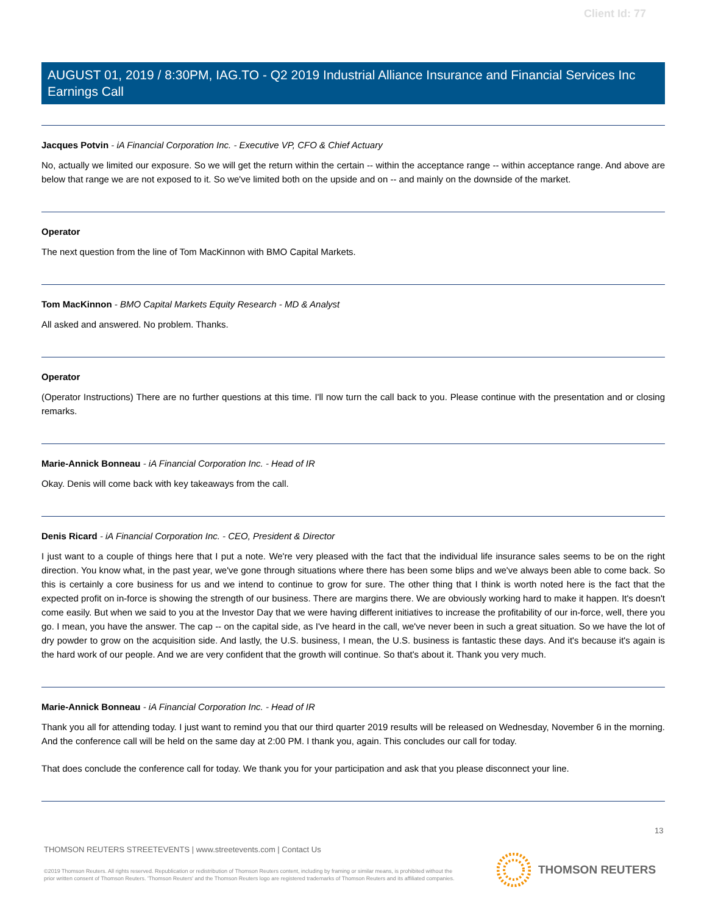Client Id: 77
AUGUST 01, 2019 / 8:30PM, IAG.TO - Q2 2019 Industrial Alliance Insurance and Financial Services Inc Earnings Call
Jacques Potvin - iA Financial Corporation Inc. - Executive VP, CFO & Chief Actuary
No, actually we limited our exposure. So we will get the return within the certain -- within the acceptance range -- within acceptance range. And above are below that range we are not exposed to it. So we've limited both on the upside and on -- and mainly on the downside of the market.
Operator
The next question from the line of Tom MacKinnon with BMO Capital Markets.
Tom MacKinnon - BMO Capital Markets Equity Research - MD & Analyst
All asked and answered. No problem. Thanks.
Operator
(Operator Instructions) There are no further questions at this time. I'll now turn the call back to you. Please continue with the presentation and or closing remarks.
Marie-Annick Bonneau - iA Financial Corporation Inc. - Head of IR
Okay. Denis will come back with key takeaways from the call.
Denis Ricard - iA Financial Corporation Inc. - CEO, President & Director
I just want to a couple of things here that I put a note. We're very pleased with the fact that the individual life insurance sales seems to be on the right direction. You know what, in the past year, we've gone through situations where there has been some blips and we've always been able to come back. So this is certainly a core business for us and we intend to continue to grow for sure. The other thing that I think is worth noted here is the fact that the expected profit on in-force is showing the strength of our business. There are margins there. We are obviously working hard to make it happen. It's doesn't come easily. But when we said to you at the Investor Day that we were having different initiatives to increase the profitability of our in-force, well, there you go. I mean, you have the answer. The cap -- on the capital side, as I've heard in the call, we've never been in such a great situation. So we have the lot of dry powder to grow on the acquisition side. And lastly, the U.S. business, I mean, the U.S. business is fantastic these days. And it's because it's again is the hard work of our people. And we are very confident that the growth will continue. So that's about it. Thank you very much.
Marie-Annick Bonneau - iA Financial Corporation Inc. - Head of IR
Thank you all for attending today. I just want to remind you that our third quarter 2019 results will be released on Wednesday, November 6 in the morning. And the conference call will be held on the same day at 2:00 PM. I thank you, again. This concludes our call for today.
That does conclude the conference call for today. We thank you for your participation and ask that you please disconnect your line.
13
THOMSON REUTERS STREETEVENTS | www.streetevents.com | Contact Us
©2019 Thomson Reuters. All rights reserved. Republication or redistribution of Thomson Reuters content, including by framing or similar means, is prohibited without the prior written consent of Thomson Reuters. 'Thomson Reuters' and the Thomson Reuters logo are registered trademarks of Thomson Reuters and its affiliated companies.
THOMSON REUTERS